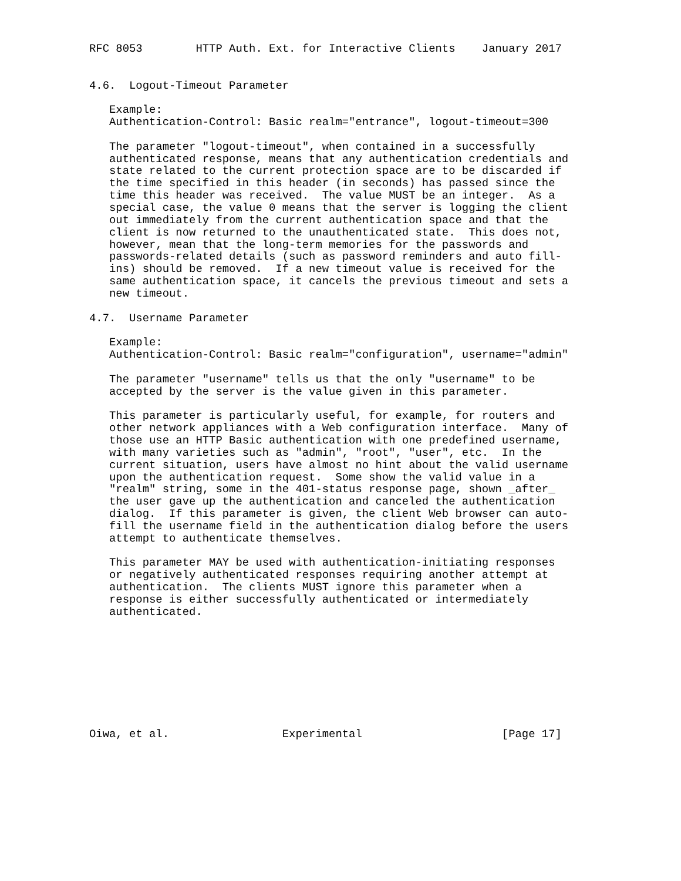RFC 8053        HTTP Auth. Ext. for Interactive Clients    January 2017


4.6.  Logout-Timeout Parameter

   Example:
   Authentication-Control: Basic realm="entrance", logout-timeout=300

   The parameter "logout-timeout", when contained in a successfully
   authenticated response, means that any authentication credentials and
   state related to the current protection space are to be discarded if
   the time specified in this header (in seconds) has passed since the
   time this header was received.  The value MUST be an integer.  As a
   special case, the value 0 means that the server is logging the client
   out immediately from the current authentication space and that the
   client is now returned to the unauthenticated state.  This does not,
   however, mean that the long-term memories for the passwords and
   passwords-related details (such as password reminders and auto fill-
   ins) should be removed.  If a new timeout value is received for the
   same authentication space, it cancels the previous timeout and sets a
   new timeout.

4.7.  Username Parameter

   Example:
   Authentication-Control: Basic realm="configuration", username="admin"

   The parameter "username" tells us that the only "username" to be
   accepted by the server is the value given in this parameter.

   This parameter is particularly useful, for example, for routers and
   other network appliances with a Web configuration interface.  Many of
   those use an HTTP Basic authentication with one predefined username,
   with many varieties such as "admin", "root", "user", etc.  In the
   current situation, users have almost no hint about the valid username
   upon the authentication request.  Some show the valid value in a
   "realm" string, some in the 401-status response page, shown _after_
   the user gave up the authentication and canceled the authentication
   dialog.  If this parameter is given, the client Web browser can auto-
   fill the username field in the authentication dialog before the users
   attempt to authenticate themselves.

   This parameter MAY be used with authentication-initiating responses
   or negatively authenticated responses requiring another attempt at
   authentication.  The clients MUST ignore this parameter when a
   response is either successfully authenticated or intermediately
   authenticated.









Oiwa, et al.                 Experimental                     [Page 17]